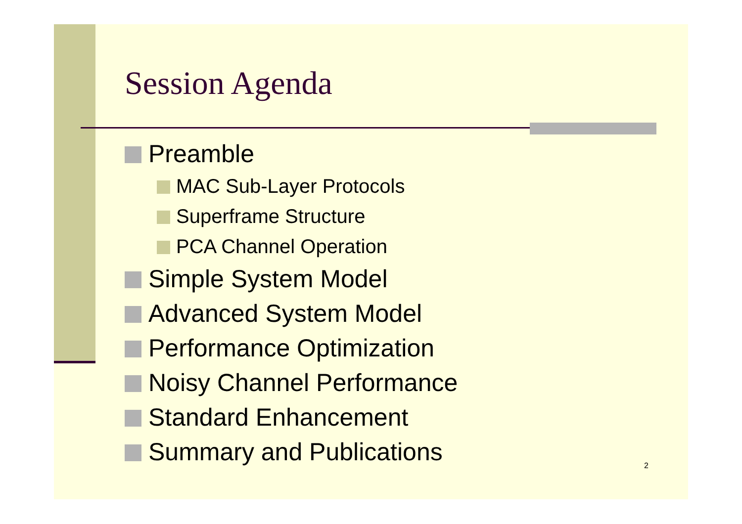Session Agenda
Preamble
MAC Sub-Layer Protocols
Superframe Structure
PCA Channel Operation
Simple System Model
Advanced System Model
Performance Optimization
Noisy Channel Performance
Standard Enhancement
Summary and Publications
2